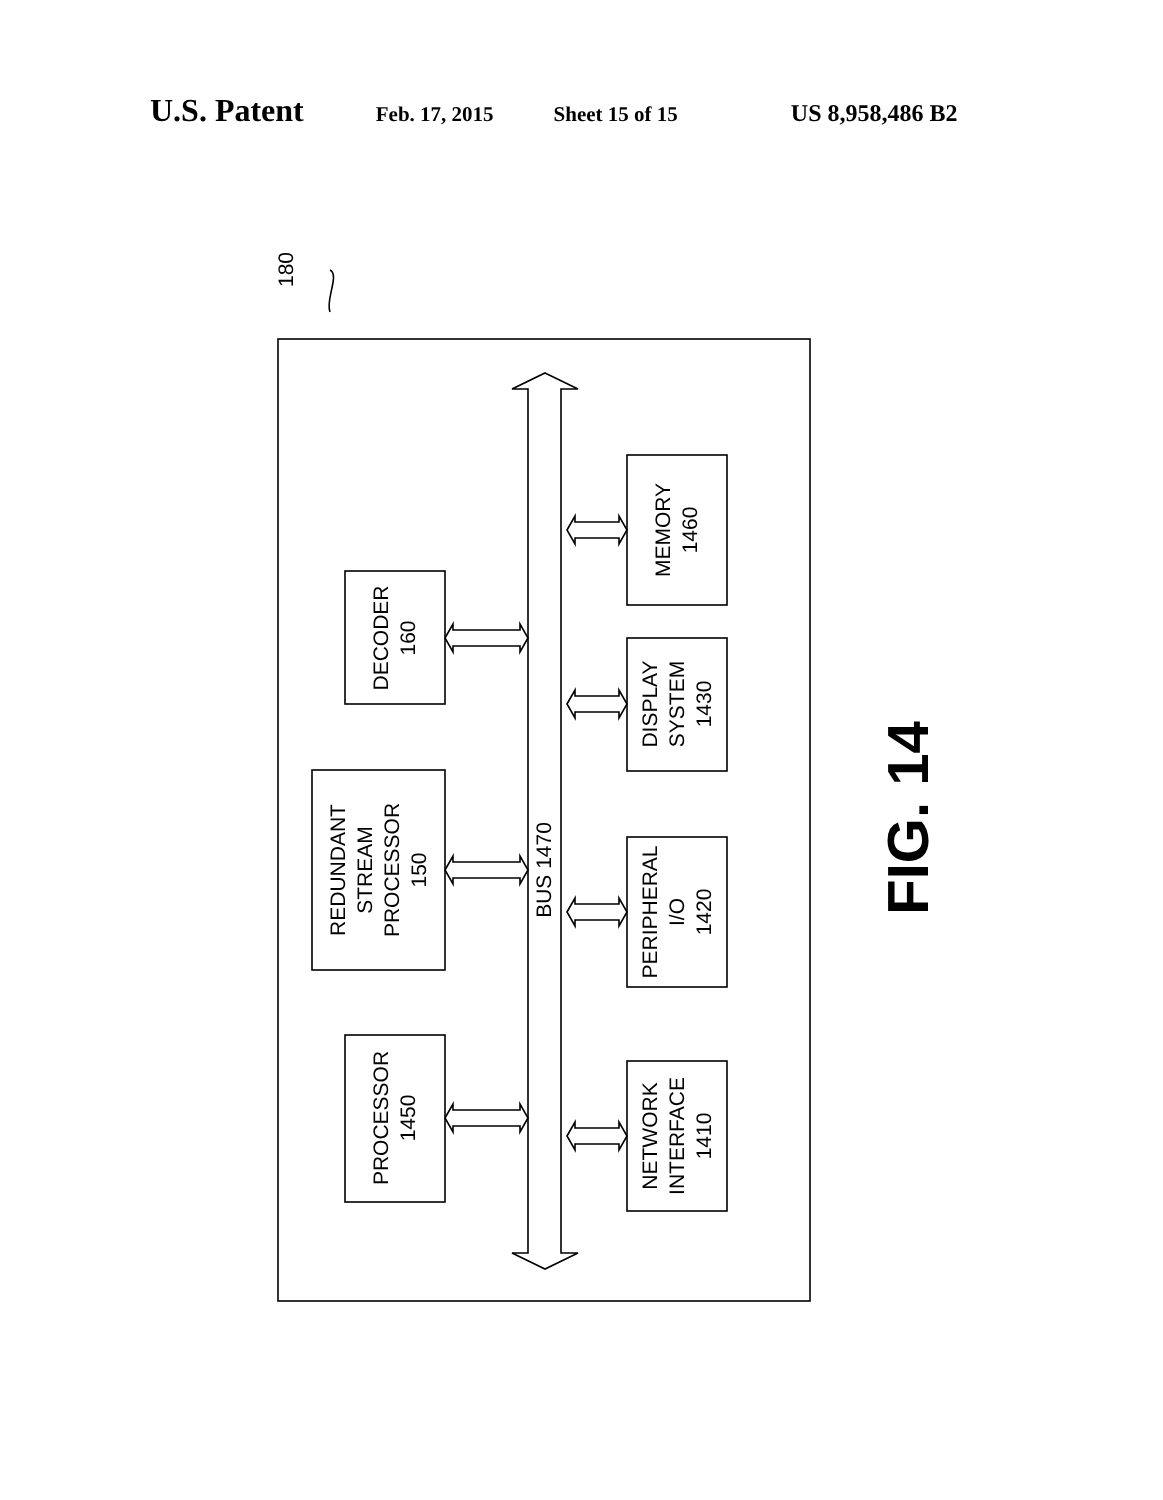U.S. Patent
Feb. 17, 2015 Sheet 15 of 15 US 8,958,486 B2
180
BUS 1470
DECODER
160
REDUNDANT
STREAM
PROCESSOR
150
PROCESSOR
1450
MEMORY
1460
DISPLAY
SYSTEM
1430
PERIPHERAL
I/O
1420
NETWORK
INTERFACE
1410
FIG. 14